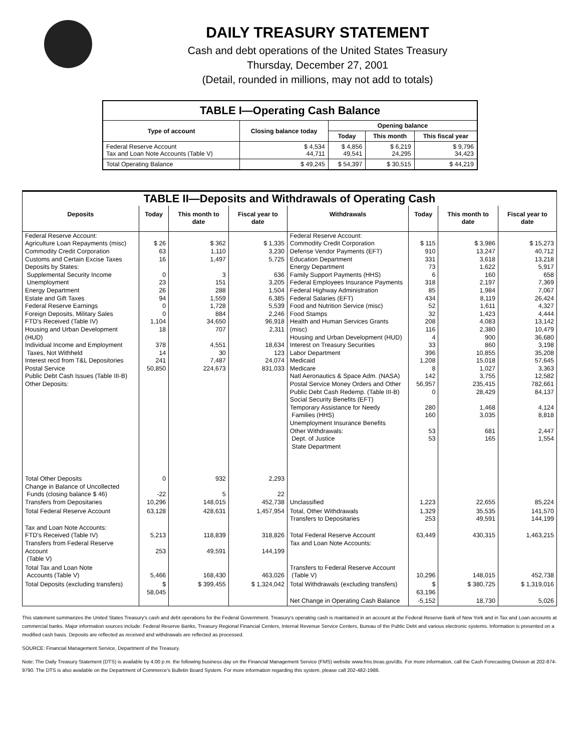DAILY TREASURY STATEMENT
Cash and debt operations of the United States Treasury
Thursday, December 27, 2001
(Detail, rounded in millions, may not add to totals)
| TABLE I—Operating Cash Balance | | | | |
| Type of account | Closing balance today | Opening balance | | |
| | | Today | This month | This fiscal year |
| Federal Reserve Account Tax and Loan Note Accounts (Table V) | $ 4,534 44,711 | $ 4,856 49,541 | $ 6,219 24,295 | $ 9,796 34,423 |
| Total Operating Balance | $ 49,245 | $ 54,397 | $ 30,515 | $ 44,219 |
| TABLE II—Deposits and Withdrawals of Operating Cash | | | | | | | |
| Deposits | Today | This month to date | Fiscal year to date | Withdrawals | Today | This month to date | Fiscal year to date |
| Federal Reserve Account: Agriculture Loan Repayments (misc) Commodity Credit Corporation Customs and Certain Excise Taxes Deposits by States: Supplemental Security Income Unemployment Energy Department Estate and Gift Taxes Federal Reserve Earnings Foreign Deposits, Military Sales FTD's Received (Table IV) Housing and Urban Development (HUD) Individual Income and Employment Taxes, Not Withheld Interest recd from T&L Depositories Postal Service Public Debt Cash Issues (Table III-B) Other Deposits: | $ 26 63 16 0 23 26 94 0 0 1,104 18 378 14 241 50,850 | $ 362 1,110 1,497 3 151 288 1,559 1,728 884 34,650 707 4,551 30 7,487 224,673 | $ 1,335 3,230 5,725 636 3,205 1,504 6,385 5,539 2,246 96,918 2,311 18,634 123 24,074 831,033 | Federal Reserve Account: Commodity Credit Corporation Defense Vendor Payments (EFT) Education Department Energy Department Family Support Payments (HHS) Federal Employees Insurance Payments Federal Highway Administration Federal Salaries (EFT) Food and Nutrition Service (misc) Food Stamps Health and Human Services Grants (misc) Housing and Urban Development (HUD) Interest on Treasury Securities Labor Department Medicaid Medicare Natl Aeronautics & Space Adm. (NASA) Postal Service Money Orders and Other Public Debt Cash Redemp. (Table III-B) Social Security Benefits (EFT) Temporary Assistance for Needy Families (HHS) Unemployment Insurance Benefits Other Withdrawals: Dept. of Justice State Department | $ 115 910 331 73 6 318 85 434 52 32 208 116 4 33 396 1,208 8 142 56,957 0 280 160 53 53 | $ 3,986 13,247 3,618 1,622 160 2,197 1,984 8,119 1,611 1,423 4,083 2,380 900 860 10,855 15,018 1,027 3,755 235,415 28,429 1,468 3,035 681 165 | $ 15,273 40,712 13,218 5,917 658 7,369 7,067 26,424 4,327 4,444 13,142 10,479 36,680 3,198 35,208 57,645 3,363 12,582 782,661 84,137 4,124 8,818 2,447 1,554 |
| Total Other Deposits Change in Balance of Uncollected Funds (closing balance $ 46) Transfers from Depositaries | 0 -22 10,296 | 932 5 148,015 | 2,293 22 452,738 | Unclassified | 1,223 | 22,655 | 85,224 |
| Total Federal Reserve Account | 63,128 | 428,631 | 1,457,954 | Total, Other Withdrawals Transfers to Depositaries | 1,329 253 | 35,535 49,591 | 141,570 144,199 |
| Tax and Loan Note Accounts: FTD's Received (Table IV) Transfers from Federal Reserve Account (Table V) | 5,213 253 | 118,839 49,591 | 318,826 144,199 | Total Federal Reserve Account Tax and Loan Note Accounts: | 63,449 | 430,315 | 1,463,215 |
| Total Tax and Loan Note Accounts (Table V) | 5,466 | 168,430 | 463,026 | Transfers to Federal Reserve Account (Table V) | 10,296 | 148,015 | 452,738 |
| Total Deposits (excluding transfers) | $ 58,045 | $ 399,455 | $ 1,324,042 | Total Withdrawals (excluding transfers) | $ 63,196 | $ 380,725 | $ 1,319,016 |
| | | | | Net Change in Operating Cash Balance | -5,152 | 18,730 | 5,026 |
This statement summarizes the United States Treasury's cash and debt operations for the Federal Government. Treasury's operating cash is maintained in an account at the Federal Reserve Bank of New York and in Tax and Loan accounts at commercial banks. Major information sources include: Federal Reserve Banks, Treasury Regional Financial Centers, Internal Revenue Service Centers, Bureau of the Public Debt and various electronic systems. Information is presented on a modified cash basis. Deposits are reflected as received and withdrawals are reflected as processed.
SOURCE: Financial Management Service, Department of the Treasury.
Note: The Daily Treasury Statement (DTS) is available by 4:00 p.m. the following business day on the Financial Management Service (FMS) website www.fms.treas.gov/dts. For more information, call the Cash Forecasting Division at 202-874-9790. The DTS is also available on the Department of Commerce's Bulletin Board System. For more information regarding this system, please call 202-482-1986.